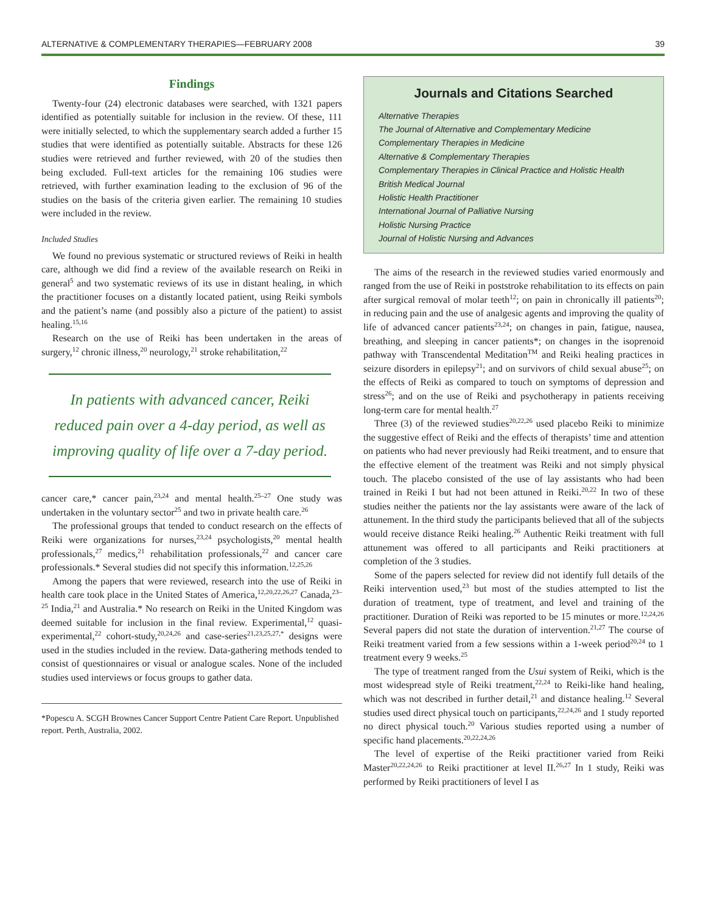ALTERNATIVE & COMPLEMENTARY THERAPIES—FEBRUARY 2008 39
Findings
Twenty-four (24) electronic databases were searched, with 1321 papers identified as potentially suitable for inclusion in the review. Of these, 111 were initially selected, to which the supplementary search added a further 15 studies that were identified as potentially suitable. Abstracts for these 126 studies were retrieved and further reviewed, with 20 of the studies then being excluded. Full-text articles for the remaining 106 studies were retrieved, with further examination leading to the exclusion of 96 of the studies on the basis of the criteria given earlier. The remaining 10 studies were included in the review.
Included Studies
We found no previous systematic or structured reviews of Reiki in health care, although we did find a review of the available research on Reiki in general<sup>5</sup> and two systematic reviews of its use in distant healing, in which the practitioner focuses on a distantly located patient, using Reiki symbols and the patient’s name (and possibly also a picture of the patient) to assist healing.<sup>15,16</sup>
Research on the use of Reiki has been undertaken in the areas of surgery,<sup>12</sup> chronic illness,<sup>20</sup> neurology,<sup>21</sup> stroke rehabilitation,<sup>22</sup>
In patients with advanced cancer, Reiki reduced pain over a 4-day period, as well as improving quality of life over a 7-day period.
cancer care,* cancer pain,<sup>23,24</sup> and mental health.<sup>25–27</sup> One study was undertaken in the voluntary sector<sup>25</sup> and two in private health care.<sup>26</sup>
The professional groups that tended to conduct research on the effects of Reiki were organizations for nurses,<sup>23,24</sup> psychologists,<sup>20</sup> mental health professionals,<sup>27</sup> medics,<sup>21</sup> rehabilitation professionals,<sup>22</sup> and cancer care professionals.* Several studies did not specify this information.<sup>12,25,26</sup>
Among the papers that were reviewed, research into the use of Reiki in health care took place in the United States of America,<sup>12,20,22,26,27</sup> Canada,<sup>23–25</sup> India,<sup>21</sup> and Australia.* No research on Reiki in the United Kingdom was deemed suitable for inclusion in the final review. Experimental,<sup>12</sup> quasi-experimental,<sup>22</sup> cohort-study,<sup>20,24,26</sup> and case-series<sup>21,23,25,27,*</sup> designs were used in the studies included in the review. Data-gathering methods tended to consist of questionnaires or visual or analogue scales. None of the included studies used interviews or focus groups to gather data.
*Popescu A. SCGH Brownes Cancer Support Centre Patient Care Report. Unpublished report. Perth, Australia, 2002.
Journals and Citations Searched
Alternative Therapies
The Journal of Alternative and Complementary Medicine
Complementary Therapies in Medicine
Alternative & Complementary Therapies
Complementary Therapies in Clinical Practice and Holistic Health
British Medical Journal
Holistic Health Practitioner
International Journal of Palliative Nursing
Holistic Nursing Practice
Journal of Holistic Nursing and Advances
The aims of the research in the reviewed studies varied enormously and ranged from the use of Reiki in poststroke rehabilitation to its effects on pain after surgical removal of molar teeth<sup>12</sup>; on pain in chronically ill patients<sup>20</sup>; in reducing pain and the use of analgesic agents and improving the quality of life of advanced cancer patients<sup>23,24</sup>; on changes in pain, fatigue, nausea, breathing, and sleeping in cancer patients*; on changes in the isoprenoid pathway with Transcendental Meditation<sup>TM</sup> and Reiki healing practices in seizure disorders in epilepsy<sup>21</sup>; and on survivors of child sexual abuse<sup>25</sup>; on the effects of Reiki as compared to touch on symptoms of depression and stress<sup>26</sup>; and on the use of Reiki and psychotherapy in patients receiving long-term care for mental health.<sup>27</sup>
Three (3) of the reviewed studies<sup>20,22,26</sup> used placebo Reiki to minimize the suggestive effect of Reiki and the effects of therapists’ time and attention on patients who had never previously had Reiki treatment, and to ensure that the effective element of the treatment was Reiki and not simply physical touch. The placebo consisted of the use of lay assistants who had been trained in Reiki I but had not been attuned in Reiki.<sup>20,22</sup> In two of these studies neither the patients nor the lay assistants were aware of the lack of attunement. In the third study the participants believed that all of the subjects would receive distance Reiki healing.<sup>26</sup> Authentic Reiki treatment with full attunement was offered to all participants and Reiki practitioners at completion of the 3 studies.
Some of the papers selected for review did not identify full details of the Reiki intervention used,<sup>23</sup> but most of the studies attempted to list the duration of treatment, type of treatment, and level and training of the practitioner. Duration of Reiki was reported to be 15 minutes or more.<sup>12,24,26</sup> Several papers did not state the duration of intervention.<sup>21,27</sup> The course of Reiki treatment varied from a few sessions within a 1-week period<sup>20,24</sup> to 1 treatment every 9 weeks.<sup>25</sup>
The type of treatment ranged from the Usui system of Reiki, which is the most widespread style of Reiki treatment,<sup>22,24</sup> to Reiki-like hand healing, which was not described in further detail,<sup>21</sup> and distance healing.<sup>12</sup> Several studies used direct physical touch on participants,<sup>22,24,26</sup> and 1 study reported no direct physical touch.<sup>20</sup> Various studies reported using a number of specific hand placements.<sup>20,22,24,26</sup>
The level of expertise of the Reiki practitioner varied from Reiki Master<sup>20,22,24,26</sup> to Reiki practitioner at level II.<sup>26,27</sup> In 1 study, Reiki was performed by Reiki practitioners of level I as